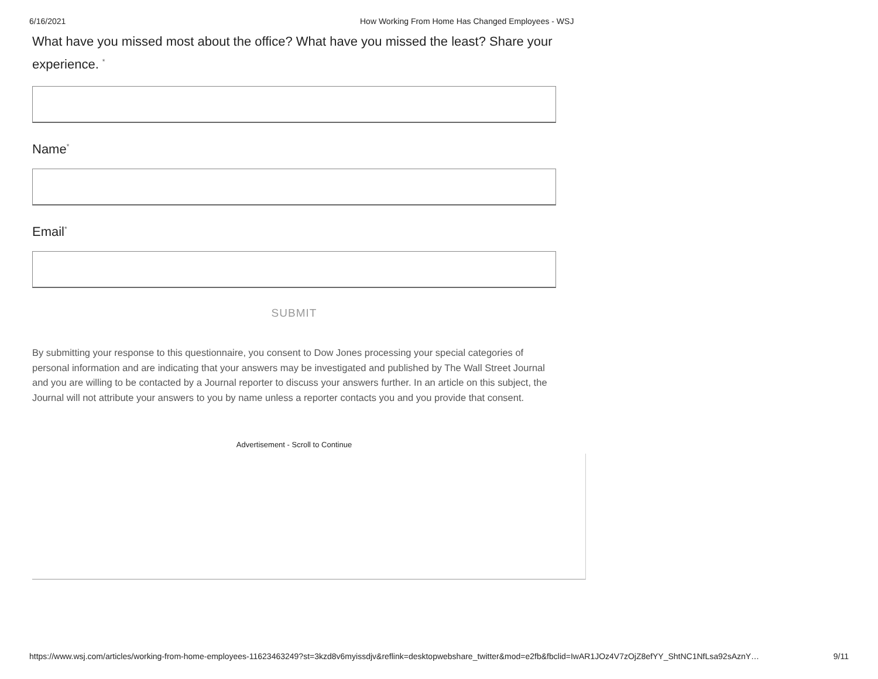6/16/2021 How Working From Home Has Changed Employees - WSJ
What have you missed most about the office? What have you missed the least? Share your experience. <sup>*</sup>
Name<sup>*</sup>
Email<sup>*</sup>
SUBMIT
By submitting your response to this questionnaire, you consent to Dow Jones processing your special categories of personal information and are indicating that your answers may be investigated and published by The Wall Street Journal and you are willing to be contacted by a Journal reporter to discuss your answers further. In an article on this subject, the Journal will not attribute your answers to you by name unless a reporter contacts you and you provide that consent.
Advertisement - Scroll to Continue
https://www.wsj.com/articles/working-from-home-employees-11623463249?st=3kzd8v6myissdjv&reflink=desktopwebshare_twitter&mod=e2fb&fbclid=IwAR1JOz4V7zOjZ8efYY_ShtNC1NfLsa92sAznY… 9/11